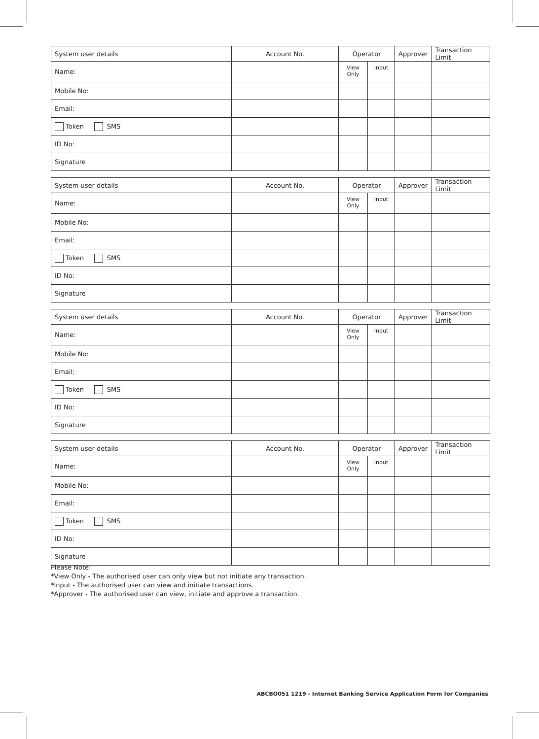| System user details | Account No. | Operator | | Approver | Transaction Limit |
| --- | --- | --- | --- | --- | --- |
| Name: | | View Only | Input | | |
| Mobile No: | | | | | |
| Email: | | | | | |
| Token SMS | | | | | |
| ID No: | | | | | |
| Signature | | | | | |
| System user details | Account No. | Operator | | Approver | Transaction Limit |
| --- | --- | --- | --- | --- | --- |
| Name: | | View Only | Input | | |
| Mobile No: | | | | | |
| Email: | | | | | |
| Token SMS | | | | | |
| ID No: | | | | | |
| Signature | | | | | |
| System user details | Account No. | Operator | | Approver | Transaction Limit |
| --- | --- | --- | --- | --- | --- |
| Name: | | View Only | Input | | |
| Mobile No: | | | | | |
| Email: | | | | | |
| Token SMS | | | | | |
| ID No: | | | | | |
| Signature | | | | | |
| System user details | Account No. | Operator | | Approver | Transaction Limit |
| --- | --- | --- | --- | --- | --- |
| Name: | | View Only | Input | | |
| Mobile No: | | | | | |
| Email: | | | | | |
| Token SMS | | | | | |
| ID No: | | | | | |
| Signature | | | | | |
Please Note:
*View Only - The authorised user can only view but not initiate any transaction.
*Input - The authorised user can view and initiate transactions.
*Approver - The authorised user can view, initiate and approve a transaction.
ABCBO051 1219 - Internet Banking Service Application Form for Companies